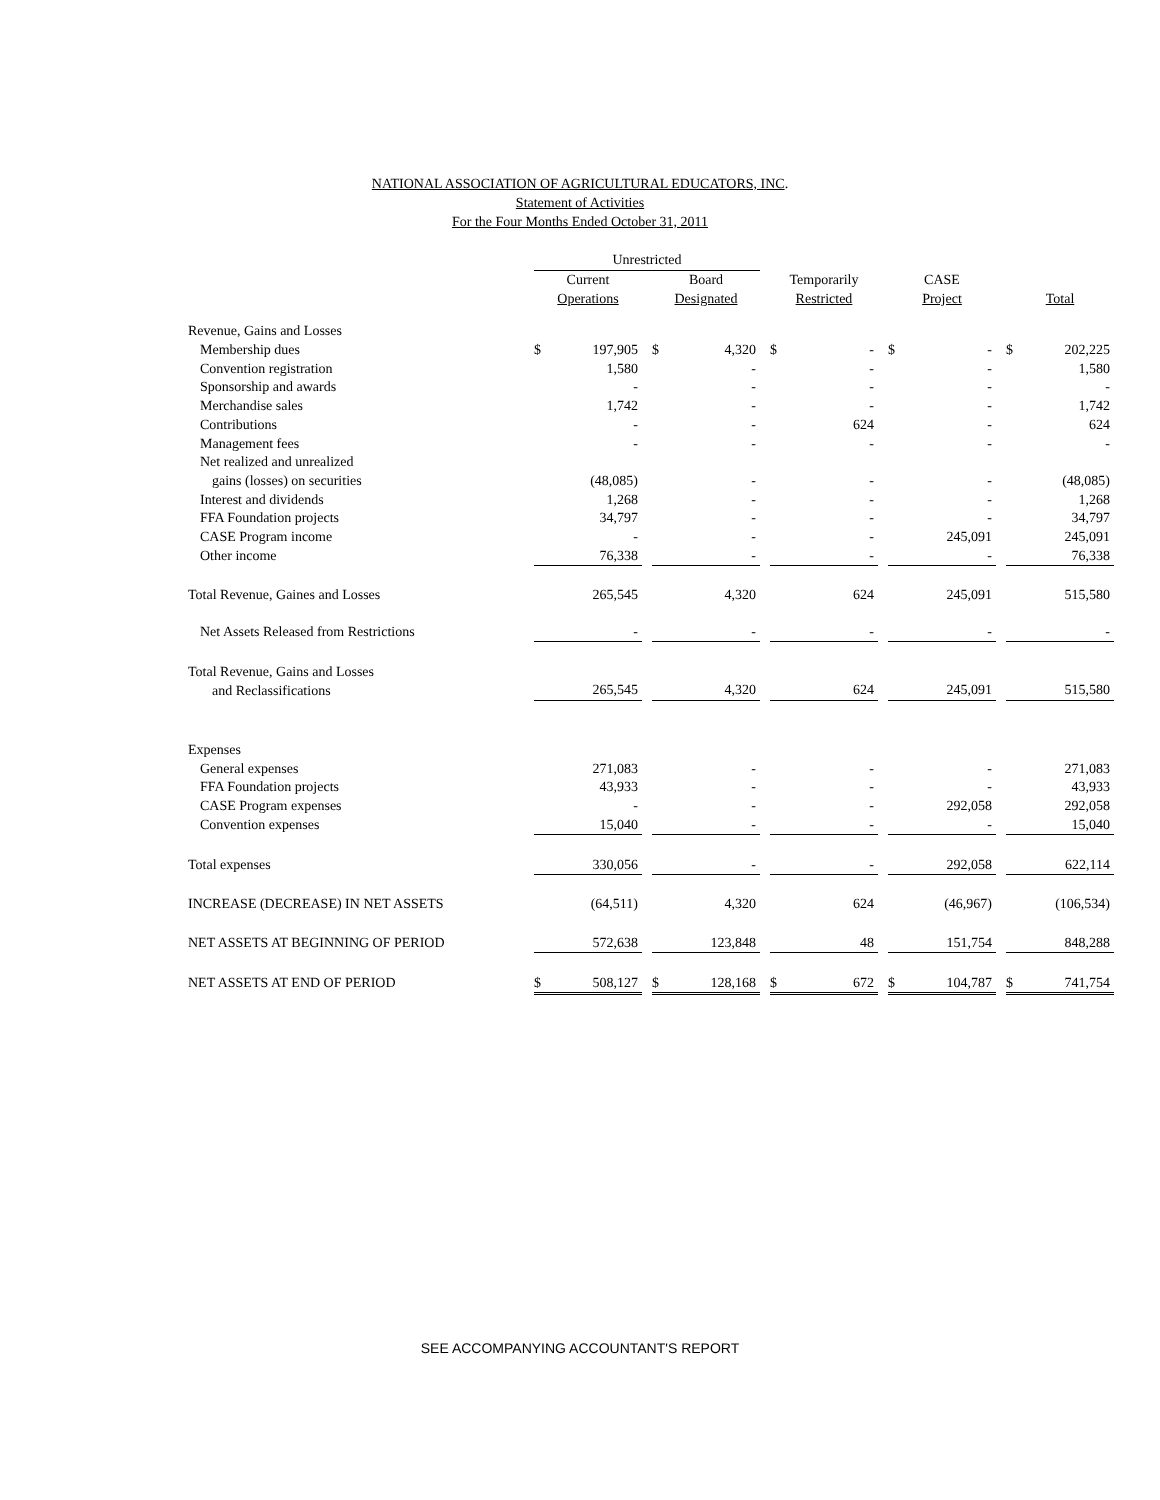NATIONAL ASSOCIATION OF AGRICULTURAL EDUCATORS, INC.
Statement of Activities
For the Four Months Ended October 31, 2011
| | Unrestricted | | | | | | | | | | | | | |
| | Current | | | Board | | | Temporarily | | | CASE | | | | |
| | Operations | | | Designated | | | Restricted | | | Project | | | Total | |
| Revenue, Gains and Losses | | | | | | | | | | | | | | |
| Membership dues | $ | 197,905 | | $ | 4,320 | | $ | - | | $ | - | | $ | 202,225 |
| Convention registration | | 1,580 | | | - | | | - | | | - | | | 1,580 |
| Sponsorship and awards | | - | | | - | | | - | | | - | | | - |
| Merchandise sales | | 1,742 | | | - | | | - | | | - | | | 1,742 |
| Contributions | | - | | | - | | | 624 | | | - | | | 624 |
| Management fees | | - | | | - | | | - | | | - | | | - |
| Net realized and unrealized | | | | | | | | | | | | | | |
| gains (losses) on securities | | (48,085) | | | - | | | - | | | - | | | (48,085) |
| Interest and dividends | | 1,268 | | | - | | | - | | | - | | | 1,268 |
| FFA Foundation projects | | 34,797 | | | - | | | - | | | - | | | 34,797 |
| CASE Program income | | - | | | - | | | - | | | 245,091 | | | 245,091 |
| Other income | | 76,338 | | | - | | | - | | | - | | | 76,338 |
| Total Revenue, Gaines and Losses | | 265,545 | | | 4,320 | | | 624 | | | 245,091 | | | 515,580 |
| Net Assets Released from Restrictions | | - | | | - | | | - | | | - | | | - |
| Total Revenue, Gains and Losses | | | | | | | | | | | | | | |
| and Reclassifications | | 265,545 | | | 4,320 | | | 624 | | | 245,091 | | | 515,580 |
| Expenses | | | | | | | | | | | | | | |
| General expenses | | 271,083 | | | - | | | - | | | - | | | 271,083 |
| FFA Foundation projects | | 43,933 | | | - | | | - | | | - | | | 43,933 |
| CASE Program expenses | | - | | | - | | | - | | | 292,058 | | | 292,058 |
| Convention expenses | | 15,040 | | | - | | | - | | | - | | | 15,040 |
| Total expenses | | 330,056 | | | - | | | - | | | 292,058 | | | 622,114 |
| INCREASE (DECREASE) IN NET ASSETS | | (64,511) | | | 4,320 | | | 624 | | | (46,967) | | | (106,534) |
| NET ASSETS AT BEGINNING OF PERIOD | | 572,638 | | | 123,848 | | | 48 | | | 151,754 | | | 848,288 |
| NET ASSETS AT END OF PERIOD | $ | 508,127 | | $ | 128,168 | | $ | 672 | | $ | 104,787 | | $ | 741,754 |
SEE ACCOMPANYING ACCOUNTANT'S REPORT